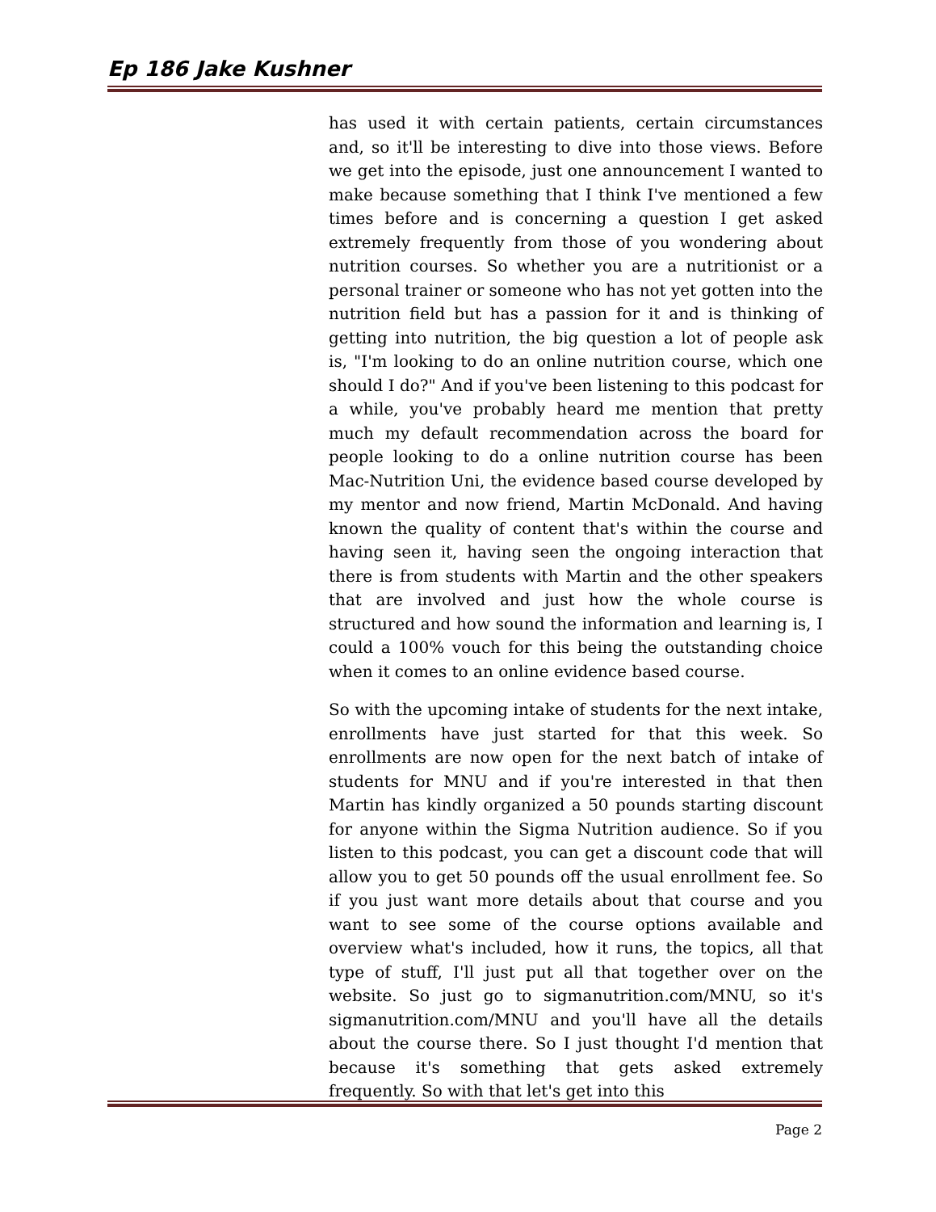Ep 186 Jake Kushner
has used it with certain patients, certain circumstances and, so it'll be interesting to dive into those views. Before we get into the episode, just one announcement I wanted to make because something that I think I've mentioned a few times before and is concerning a question I get asked extremely frequently from those of you wondering about nutrition courses. So whether you are a nutritionist or a personal trainer or someone who has not yet gotten into the nutrition field but has a passion for it and is thinking of getting into nutrition, the big question a lot of people ask is, "I'm looking to do an online nutrition course, which one should I do?" And if you've been listening to this podcast for a while, you've probably heard me mention that pretty much my default recommendation across the board for people looking to do a online nutrition course has been Mac-Nutrition Uni, the evidence based course developed by my mentor and now friend, Martin McDonald. And having known the quality of content that's within the course and having seen it, having seen the ongoing interaction that there is from students with Martin and the other speakers that are involved and just how the whole course is structured and how sound the information and learning is, I could a 100% vouch for this being the outstanding choice when it comes to an online evidence based course.
So with the upcoming intake of students for the next intake, enrollments have just started for that this week. So enrollments are now open for the next batch of intake of students for MNU and if you're interested in that then Martin has kindly organized a 50 pounds starting discount for anyone within the Sigma Nutrition audience. So if you listen to this podcast, you can get a discount code that will allow you to get 50 pounds off the usual enrollment fee. So if you just want more details about that course and you want to see some of the course options available and overview what's included, how it runs, the topics, all that type of stuff, I'll just put all that together over on the website. So just go to sigmanutrition.com/MNU, so it's sigmanutrition.com/MNU and you'll have all the details about the course there. So I just thought I'd mention that because it's something that gets asked extremely frequently. So with that let's get into this
Page 2